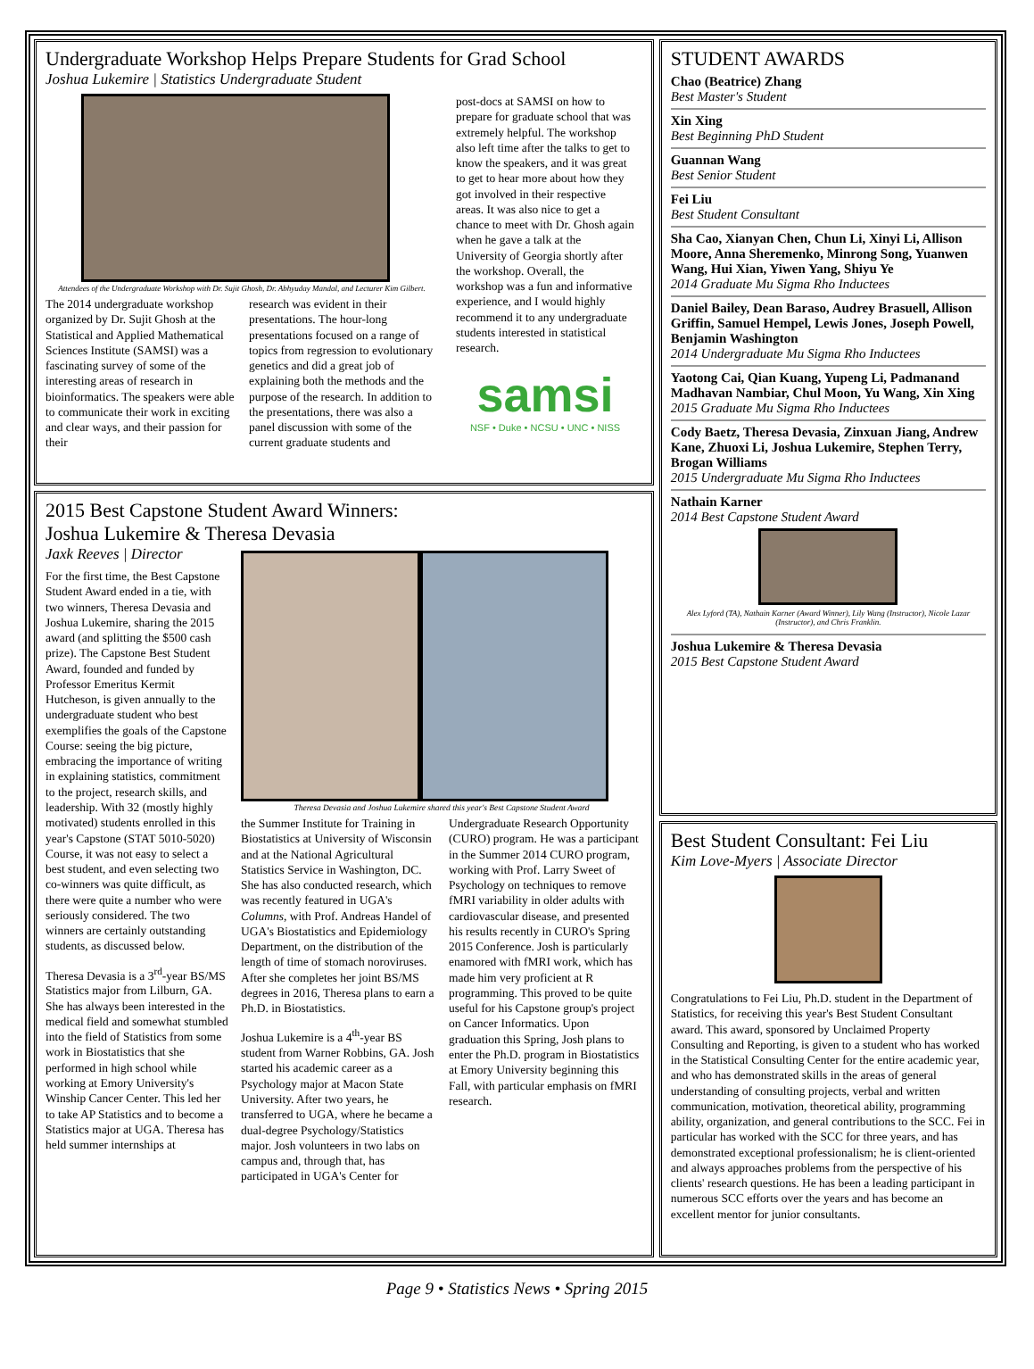Undergraduate Workshop Helps Prepare Students for Grad School
Joshua Lukemire | Statistics Undergraduate Student
Attendees of the Undergraduate Workshop with Dr. Sujit Ghosh, Dr. Abhyuday Mandal, and Lecturer Kim Gilbert.
The 2014 undergraduate workshop organized by Dr. Sujit Ghosh at the Statistical and Applied Mathematical Sciences Institute (SAMSI) was a fascinating survey of some of the interesting areas of research in bioinformatics. The speakers were able to communicate their work in exciting and clear ways, and their passion for their
research was evident in their presentations. The hour-long presentations focused on a range of topics from regression to evolutionary genetics and did a great job of explaining both the methods and the purpose of the research. In addition to the presentations, there was also a panel discussion with some of the current graduate students and
post-docs at SAMSI on how to prepare for graduate school that was extremely helpful. The workshop also left time after the talks to get to know the speakers, and it was great to get to hear more about how they got involved in their respective areas. It was also nice to get a chance to meet with Dr. Ghosh again when he gave a talk at the University of Georgia shortly after the workshop. Overall, the workshop was a fun and informative experience, and I would highly recommend it to any undergraduate students interested in statistical research.
samsi
NSF • Duke • NCSU • UNC • NISS
2015 Best Capstone Student Award Winners:
Joshua Lukemire & Theresa Devasia
Jaxk Reeves | Director
For the first time, the Best Capstone Student Award ended in a tie, with two winners, Theresa Devasia and Joshua Lukemire, sharing the 2015 award (and splitting the $500 cash prize). The Capstone Best Student Award, founded and funded by Professor Emeritus Kermit Hutcheson, is given annually to the undergraduate student who best exemplifies the goals of the Capstone Course: seeing the big picture, embracing the importance of writing in explaining statistics, commitment to the project, research skills, and leadership. With 32 (mostly highly motivated) students enrolled in this year's Capstone (STAT 5010-5020) Course, it was not easy to select a best student, and even selecting two co-winners was quite difficult, as there were quite a number who were seriously considered. The two winners are certainly outstanding students, as discussed below.
Theresa Devasia is a 3<sup>rd</sup>-year BS/MS Statistics major from Lilburn, GA. She has always been interested in the medical field and somewhat stumbled into the field of Statistics from some work in Biostatistics that she performed in high school while working at Emory University's Winship Cancer Center. This led her to take AP Statistics and to become a Statistics major at UGA. Theresa has held summer internships at
Theresa Devasia and Joshua Lukemire shared this year's Best Capstone Student Award
the Summer Institute for Training in Biostatistics at University of Wisconsin and at the National Agricultural Statistics Service in Washington, DC. She has also conducted research, which was recently featured in UGA's Columns, with Prof. Andreas Handel of UGA's Biostatistics and Epidemiology Department, on the distribution of the length of time of stomach noroviruses. After she completes her joint BS/MS degrees in 2016, Theresa plans to earn a Ph.D. in Biostatistics.
Joshua Lukemire is a 4<sup>th</sup>-year BS student from Warner Robbins, GA. Josh started his academic career as a Psychology major at Macon State University. After two years, he transferred to UGA, where he became a dual-degree Psychology/Statistics major. Josh volunteers in two labs on campus and, through that, has participated in UGA's Center for
Undergraduate Research Opportunity (CURO) program. He was a participant in the Summer 2014 CURO program, working with Prof. Larry Sweet of Psychology on techniques to remove fMRI variability in older adults with cardiovascular disease, and presented his results recently in CURO's Spring 2015 Conference. Josh is particularly enamored with fMRI work, which has made him very proficient at R programming. This proved to be quite useful for his Capstone group's project on Cancer Informatics. Upon graduation this Spring, Josh plans to enter the Ph.D. program in Biostatistics at Emory University beginning this Fall, with particular emphasis on fMRI research.
STUDENT AWARDS
Chao (Beatrice) Zhang
Best Master's Student
Xin Xing
Best Beginning PhD Student
Guannan Wang
Best Senior Student
Fei Liu
Best Student Consultant
Sha Cao, Xianyan Chen, Chun Li, Xinyi Li, Allison Moore, Anna Sheremenko, Minrong Song, Yuanwen Wang, Hui Xian, Yiwen Yang, Shiyu Ye
2014 Graduate Mu Sigma Rho Inductees
Daniel Bailey, Dean Baraso, Audrey Brasuell, Allison Griffin, Samuel Hempel, Lewis Jones, Joseph Powell, Benjamin Washington
2014 Undergraduate Mu Sigma Rho Inductees
Yaotong Cai, Qian Kuang, Yupeng Li, Padmanand Madhavan Nambiar, Chul Moon, Yu Wang, Xin Xing
2015 Graduate Mu Sigma Rho Inductees
Cody Baetz, Theresa Devasia, Zinxuan Jiang, Andrew Kane, Zhuoxi Li, Joshua Lukemire, Stephen Terry, Brogan Williams
2015 Undergraduate Mu Sigma Rho Inductees
Nathain Karner
2014 Best Capstone Student Award
Alex Lyford (TA), Nathain Karner (Award Winner), Lily Wang (Instructor), Nicole Lazar (Instructor), and Chris Franklin.
Joshua Lukemire & Theresa Devasia
2015 Best Capstone Student Award
Best Student Consultant: Fei Liu
Kim Love-Myers | Associate Director
Congratulations to Fei Liu, Ph.D. student in the Department of Statistics, for receiving this year's Best Student Consultant award. This award, sponsored by Unclaimed Property Consulting and Reporting, is given to a student who has worked in the Statistical Consulting Center for the entire academic year, and who has demonstrated skills in the areas of general understanding of consulting projects, verbal and written communication, motivation, theoretical ability, programming ability, organization, and general contributions to the SCC. Fei in particular has worked with the SCC for three years, and has demonstrated exceptional professionalism; he is client-oriented and always approaches problems from the perspective of his clients' research questions. He has been a leading participant in numerous SCC efforts over the years and has become an excellent mentor for junior consultants.
Page 9 • Statistics News • Spring 2015